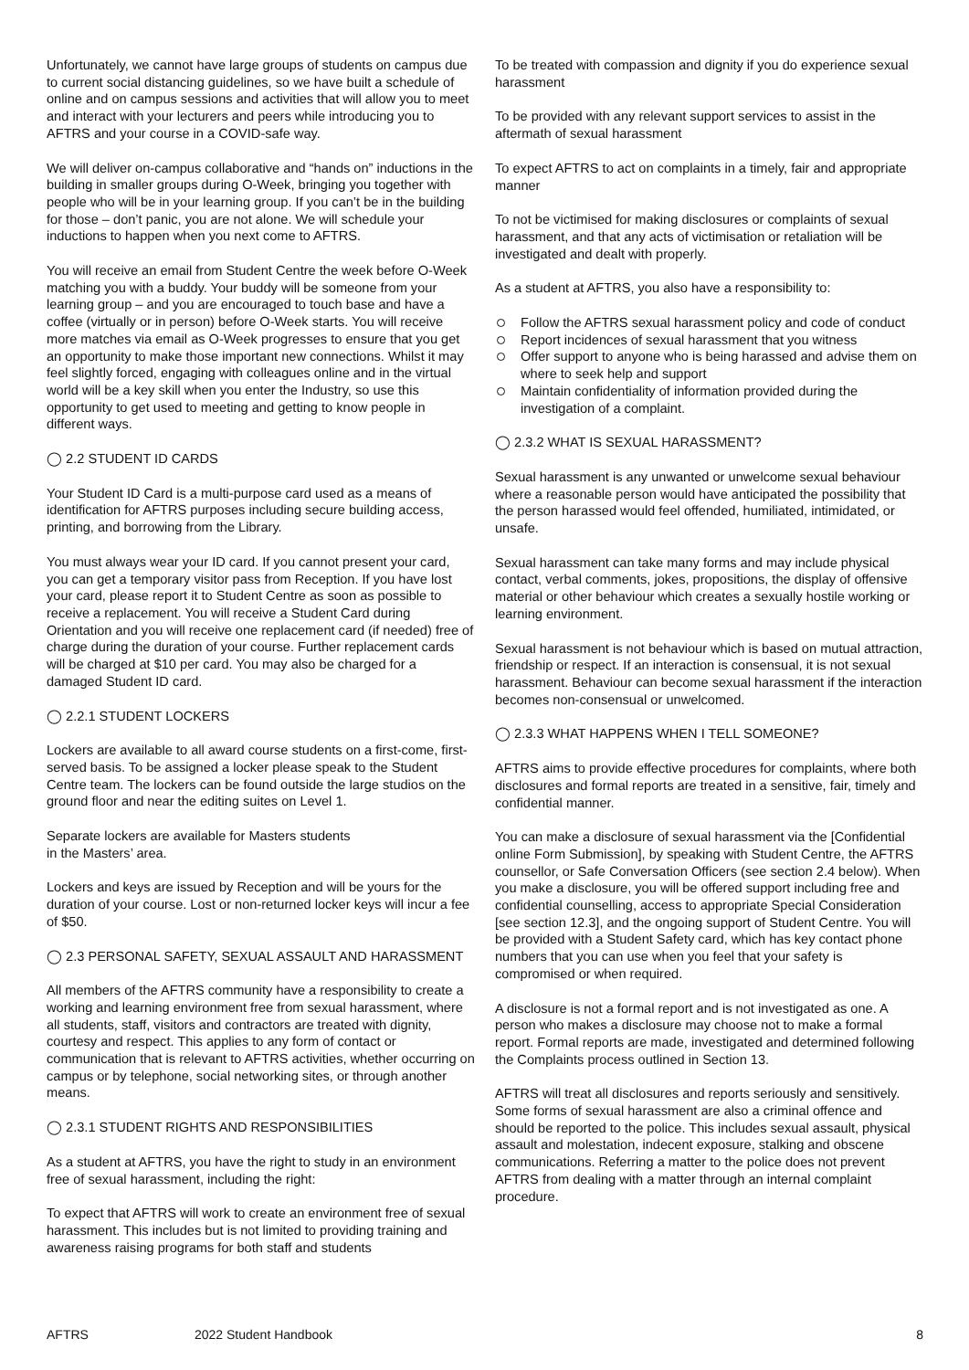Unfortunately, we cannot have large groups of students on campus due to current social distancing guidelines, so we have built a schedule of online and on campus sessions and activities that will allow you to meet and interact with your lecturers and peers while introducing you to AFTRS and your course in a COVID-safe way.
We will deliver on-campus collaborative and “hands on” inductions in the building in smaller groups during O-Week, bringing you together with people who will be in your learning group. If you can’t be in the building for those – don’t panic, you are not alone. We will schedule your inductions to happen when you next come to AFTRS.
You will receive an email from Student Centre the week before O-Week matching you with a buddy. Your buddy will be someone from your learning group – and you are encouraged to touch base and have a coffee (virtually or in person) before O-Week starts. You will receive more matches via email as O-Week progresses to ensure that you get an opportunity to make those important new connections. Whilst it may feel slightly forced, engaging with colleagues online and in the virtual world will be a key skill when you enter the Industry, so use this opportunity to get used to meeting and getting to know people in different ways.
◯ 2.2 STUDENT ID CARDS
Your Student ID Card is a multi-purpose card used as a means of identification for AFTRS purposes including secure building access, printing, and borrowing from the Library.
You must always wear your ID card. If you cannot present your card, you can get a temporary visitor pass from Reception. If you have lost your card, please report it to Student Centre as soon as possible to receive a replacement. You will receive a Student Card during Orientation and you will receive one replacement card (if needed) free of charge during the duration of your course. Further replacement cards will be charged at $10 per card. You may also be charged for a damaged Student ID card.
◯ 2.2.1 STUDENT LOCKERS
Lockers are available to all award course students on a first-come, first-served basis. To be assigned a locker please speak to the Student Centre team. The lockers can be found outside the large studios on the ground floor and near the editing suites on Level 1.
Separate lockers are available for Masters students
in the Masters’ area.
Lockers and keys are issued by Reception and will be yours for the duration of your course. Lost or non-returned locker keys will incur a fee of $50.
◯ 2.3 PERSONAL SAFETY, SEXUAL ASSAULT AND HARASSMENT
All members of the AFTRS community have a responsibility to create a working and learning environment free from sexual harassment, where all students, staff, visitors and contractors are treated with dignity, courtesy and respect. This applies to any form of contact or communication that is relevant to AFTRS activities, whether occurring on campus or by telephone, social networking sites, or through another means.
◯ 2.3.1 STUDENT RIGHTS AND RESPONSIBILITIES
As a student at AFTRS, you have the right to study in an environment free of sexual harassment, including the right:
To expect that AFTRS will work to create an environment free of sexual harassment. This includes but is not limited to providing training and awareness raising programs for both staff and students
To be treated with compassion and dignity if you do experience sexual harassment
To be provided with any relevant support services to assist in the aftermath of sexual harassment
To expect AFTRS to act on complaints in a timely, fair and appropriate manner
To not be victimised for making disclosures or complaints of sexual harassment, and that any acts of victimisation or retaliation will be investigated and dealt with properly.
As a student at AFTRS, you also have a responsibility to:
Follow the AFTRS sexual harassment policy and code of conduct
Report incidences of sexual harassment that you witness
Offer support to anyone who is being harassed and advise them on where to seek help and support
Maintain confidentiality of information provided during the investigation of a complaint.
◯ 2.3.2 WHAT IS SEXUAL HARASSMENT?
Sexual harassment is any unwanted or unwelcome sexual behaviour where a reasonable person would have anticipated the possibility that the person harassed would feel offended, humiliated, intimidated, or unsafe.
Sexual harassment can take many forms and may include physical contact, verbal comments, jokes, propositions, the display of offensive material or other behaviour which creates a sexually hostile working or learning environment.
Sexual harassment is not behaviour which is based on mutual attraction, friendship or respect. If an interaction is consensual, it is not sexual harassment. Behaviour can become sexual harassment if the interaction becomes non-consensual or unwelcomed.
◯ 2.3.3 WHAT HAPPENS WHEN I TELL SOMEONE?
AFTRS aims to provide effective procedures for complaints, where both disclosures and formal reports are treated in a sensitive, fair, timely and confidential manner.
You can make a disclosure of sexual harassment via the [Confidential online Form Submission], by speaking with Student Centre, the AFTRS counsellor, or Safe Conversation Officers (see section 2.4 below). When you make a disclosure, you will be offered support including free and confidential counselling, access to appropriate Special Consideration [see section 12.3], and the ongoing support of Student Centre. You will be provided with a Student Safety card, which has key contact phone numbers that you can use when you feel that your safety is compromised or when required.
A disclosure is not a formal report and is not investigated as one. A person who makes a disclosure may choose not to make a formal report. Formal reports are made, investigated and determined following the Complaints process outlined in Section 13.
AFTRS will treat all disclosures and reports seriously and sensitively. Some forms of sexual harassment are also a criminal offence and should be reported to the police. This includes sexual assault, physical assault and molestation, indecent exposure, stalking and obscene communications. Referring a matter to the police does not prevent AFTRS from dealing with a matter through an internal complaint procedure.
AFTRS 2022 Student Handbook 8